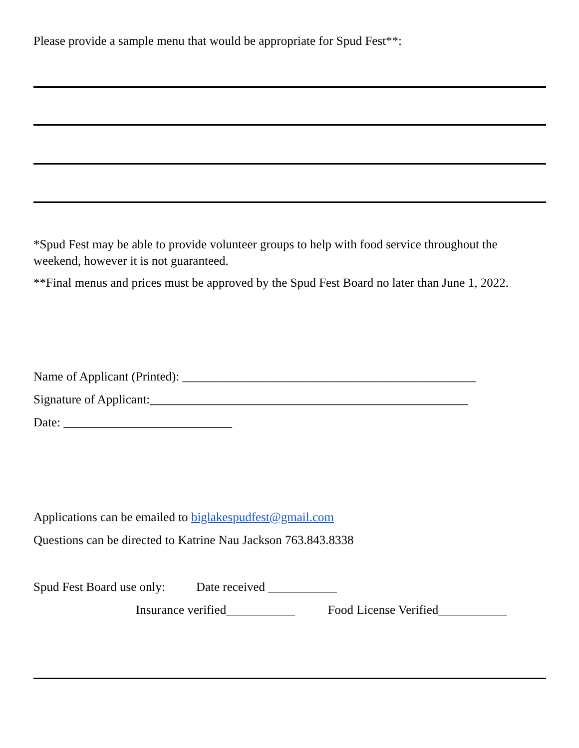Please provide a sample menu that would be appropriate for Spud Fest**:
*Spud Fest may be able to provide volunteer groups to help with food service throughout the weekend, however it is not guaranteed.
**Final menus and prices must be approved by the Spud Fest Board no later than June 1, 2022.
Name of Applicant (Printed): _______________________________________________
Signature of Applicant:___________________________________________________
Date: ___________________________
Applications can be emailed to biglakespudfest@gmail.com
Questions can be directed to Katrine Nau Jackson 763.843.8338
Spud Fest Board use only: Date received ___________
Insurance verified___________ Food License Verified___________